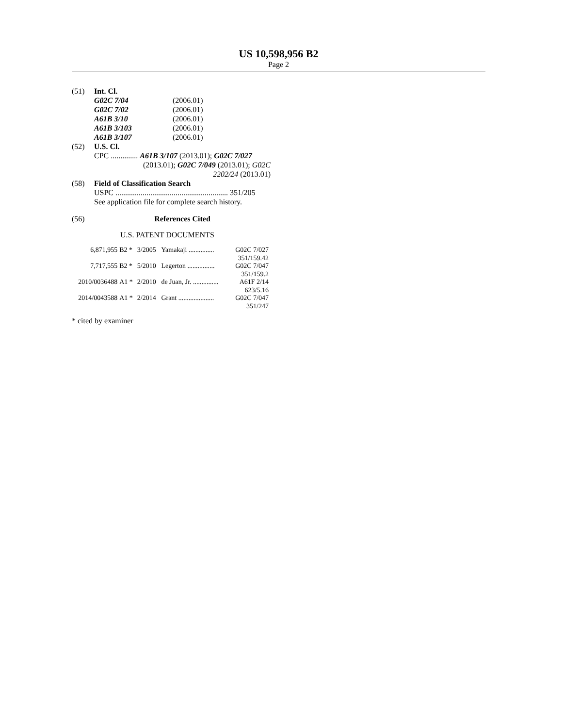US 10,598,956 B2
Page 2
(51) Int. Cl.
| G02C 7/04 | (2006.01) |
| G02C 7/02 | (2006.01) |
| A61B 3/10 | (2006.01) |
| A61B 3/103 | (2006.01) |
| A61B 3/107 | (2006.01) |
(52) U.S. Cl.
CPC .............. A61B 3/107 (2013.01); G02C 7/027
(2013.01); G02C 7/049 (2013.01); G02C
2202/24 (2013.01)
(58) Field of Classification Search
USPC .......................................................... 351/205
See application file for complete search history.
(56) References Cited
U.S. PATENT DOCUMENTS
| 6,871,955 | B2 * | 3/2005 | Yamakaji ............... | G02C 7/027 351/159.42 |
| 7,717,555 | B2 * | 5/2010 | Legerton ................ | G02C 7/047 351/159.2 |
| 2010/0036488 | A1 * | 2/2010 | de Juan, Jr. ............... | A61F 2/14 623/5.16 |
| 2014/0043588 | A1 * | 2/2014 | Grant ..................... | G02C 7/047 351/247 |
* cited by examiner